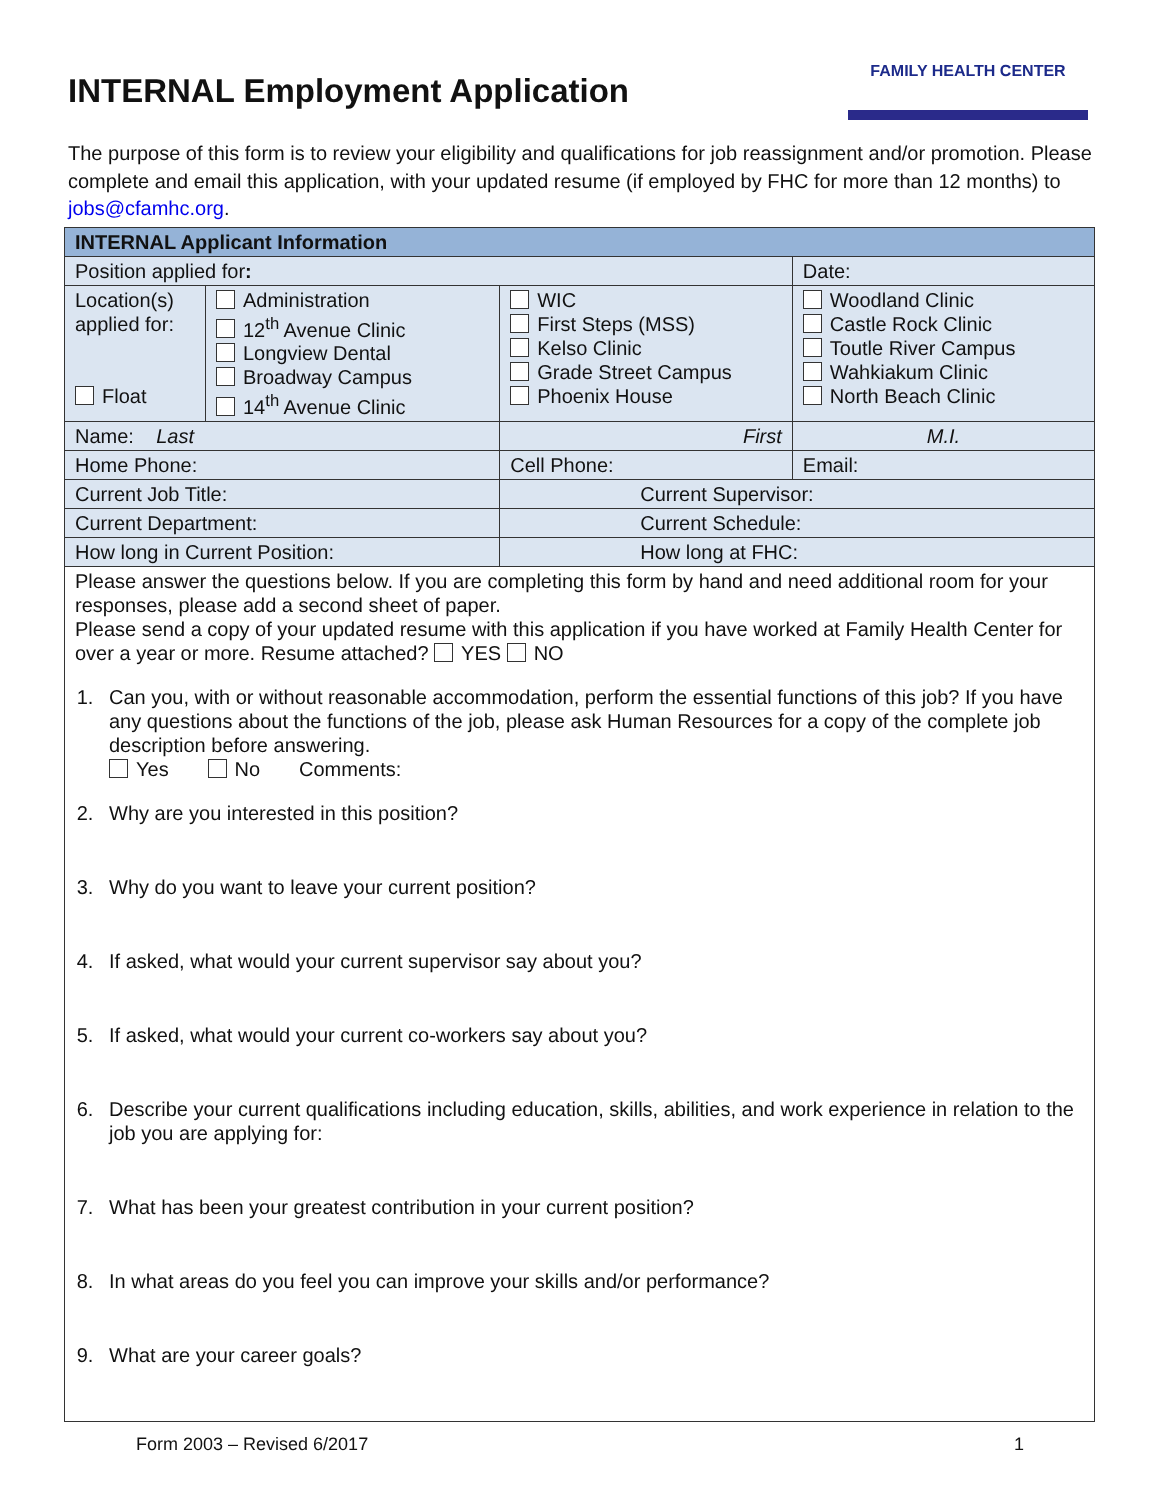INTERNAL Employment Application
FAMILY HEALTH CENTER
The purpose of this form is to review your eligibility and qualifications for job reassignment and/or promotion. Please complete and email this application, with your updated resume (if employed by FHC for more than 12 months) to jobs@cfamhc.org.
| INTERNAL Applicant Information | | | |
| Position applied for : | | | Date: |
| Location(s) applied for: Float | Administration 12<sup>th</sup> Avenue Clinic Longview Dental Broadway Campus 14<sup>th</sup> Avenue Clinic | WIC First Steps (MSS) Kelso Clinic Grade Street Campus Phoenix House | Woodland Clinic Castle Rock Clinic Toutle River Campus Wahkiakum Clinic North Beach Clinic |
| Name: Last | | First | M.I. |
| Home Phone: | | Cell Phone: | Email: |
| Current Job Title: | | Current Supervisor: | |
| Current Department: | | Current Schedule: | |
| How long in Current Position: | | How long at FHC: | |
| Please answer the questions below. If you are completing this form by hand and need additional room for your responses, please add a second sheet of paper. Please send a copy of your updated resume with this application if you have worked at Family Health Center for over a year or more. Resume attached? YES NO 1. Can you, with or without reasonable accommodation, perform the essential functions of this job? If you have any questions about the functions of the job, please ask Human Resources for a copy of the complete job description before answering. Yes No Comments: 2. Why are you interested in this position? 3. Why do you want to leave your current position? 4. If asked, what would your current supervisor say about you? 5. If asked, what would your current co-workers say about you? 6. Describe your current qualifications including education, skills, abilities, and work experience in relation to the job you are applying for: 7. What has been your greatest contribution in your current position? 8. In what areas do you feel you can improve your skills and/or performance? 9. What are your career goals? | | | |
Form 2003 – Revised 6/2017 1